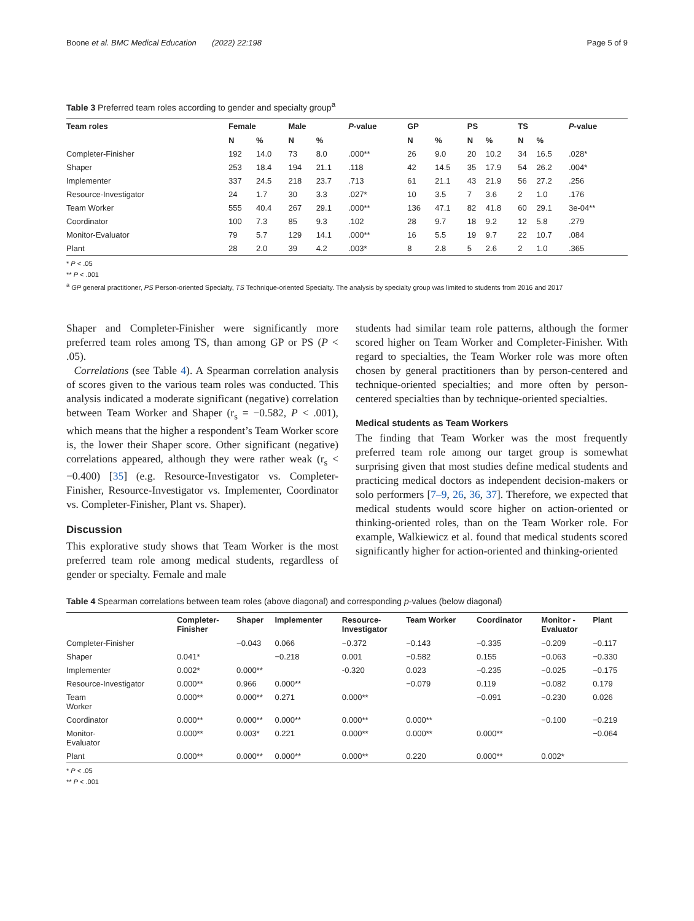Boone et al. BMC Medical Education (2022) 22:198 Page 5 of 9
Table 3 Preferred team roles according to gender and specialty group<sup>a</sup>
| Team roles | Female | | Male | | P -value | GP | | PS | | TS | | P -value |
| --- | --- | --- | --- | --- | --- | --- | --- | --- | --- | --- | --- | --- |
| | N | % | N | % | | N | % | N | % | N | % | |
| Completer-Finisher | 192 | 14.0 | 73 | 8.0 | .000** | 26 | 9.0 | 20 | 10.2 | 34 | 16.5 | .028* |
| Shaper | 253 | 18.4 | 194 | 21.1 | .118 | 42 | 14.5 | 35 | 17.9 | 54 | 26.2 | .004* |
| Implementer | 337 | 24.5 | 218 | 23.7 | .713 | 61 | 21.1 | 43 | 21.9 | 56 | 27.2 | .256 |
| Resource-Investigator | 24 | 1.7 | 30 | 3.3 | .027* | 10 | 3.5 | 7 | 3.6 | 2 | 1.0 | .176 |
| Team Worker | 555 | 40.4 | 267 | 29.1 | .000** | 136 | 47.1 | 82 | 41.8 | 60 | 29.1 | 3e-04** |
| Coordinator | 100 | 7.3 | 85 | 9.3 | .102 | 28 | 9.7 | 18 | 9.2 | 12 | 5.8 | .279 |
| Monitor-Evaluator | 79 | 5.7 | 129 | 14.1 | .000** | 16 | 5.5 | 19 | 9.7 | 22 | 10.7 | .084 |
| Plant | 28 | 2.0 | 39 | 4.2 | .003* | 8 | 2.8 | 5 | 2.6 | 2 | 1.0 | .365 |
* P < .05
** P < .001
<sup>a</sup> GP general practitioner, PS Person-oriented Specialty, TS Technique-oriented Specialty. The analysis by specialty group was limited to students from 2016 and 2017
Shaper and Completer-Finisher were significantly more preferred team roles among TS, than among GP or PS (P < .05).
Correlations (see Table 4). A Spearman correlation analysis of scores given to the various team roles was conducted. This analysis indicated a moderate significant (negative) correlation between Team Worker and Shaper (r<sub>s</sub> = −0.582, P < .001), which means that the higher a respondent’s Team Worker score is, the lower their Shaper score. Other significant (negative) correlations appeared, although they were rather weak (r<sub>s</sub> < −0.400) [35] (e.g. Resource-Investigator vs. Completer-Finisher, Resource-Investigator vs. Implementer, Coordinator vs. Completer-Finisher, Plant vs. Shaper).
Discussion
This explorative study shows that Team Worker is the most preferred team role among medical students, regardless of gender or specialty. Female and male
students had similar team role patterns, although the former scored higher on Team Worker and Completer-Finisher. With regard to specialties, the Team Worker role was more often chosen by general practitioners than by person-centered and technique-oriented specialties; and more often by person-centered specialties than by technique-oriented specialties.
Medical students as Team Workers
The finding that Team Worker was the most frequently preferred team role among our target group is somewhat surprising given that most studies define medical students and practicing medical doctors as independent decision-makers or solo performers [7–9, 26, 36, 37]. Therefore, we expected that medical students would score higher on action-oriented or thinking-oriented roles, than on the Team Worker role. For example, Walkiewicz et al. found that medical students scored significantly higher for action-oriented and thinking-oriented
Table 4 Spearman correlations between team roles (above diagonal) and corresponding p-values (below diagonal)
| | Completer- Finisher | Shaper | Implementer | Resource- Investigator | Team Worker | Coordinator | Monitor - Evaluator | Plant |
| --- | --- | --- | --- | --- | --- | --- | --- | --- |
| Completer-Finisher | | −0.043 | 0.066 | −0.372 | −0.143 | −0.335 | −0.209 | −0.117 |
| Shaper | 0.041* | | −0.218 | 0.001 | −0.582 | 0.155 | −0.063 | −0.330 |
| Implementer | 0.002* | 0.000** | | -0.320 | 0.023 | −0.235 | −0.025 | −0.175 |
| Resource-Investigator | 0.000** | 0.966 | 0.000** | | −0.079 | 0.119 | −0.082 | 0.179 |
| Team Worker | 0.000** | 0.000** | 0.271 | 0.000** | | −0.091 | −0.230 | 0.026 |
| Coordinator | 0.000** | 0.000** | 0.000** | 0.000** | 0.000** | | −0.100 | −0.219 |
| Monitor- Evaluator | 0.000** | 0.003* | 0.221 | 0.000** | 0.000** | 0.000** | | −0.064 |
| Plant | 0.000** | 0.000** | 0.000** | 0.000** | 0.220 | 0.000** | 0.002* | |
* P < .05
** P < .001